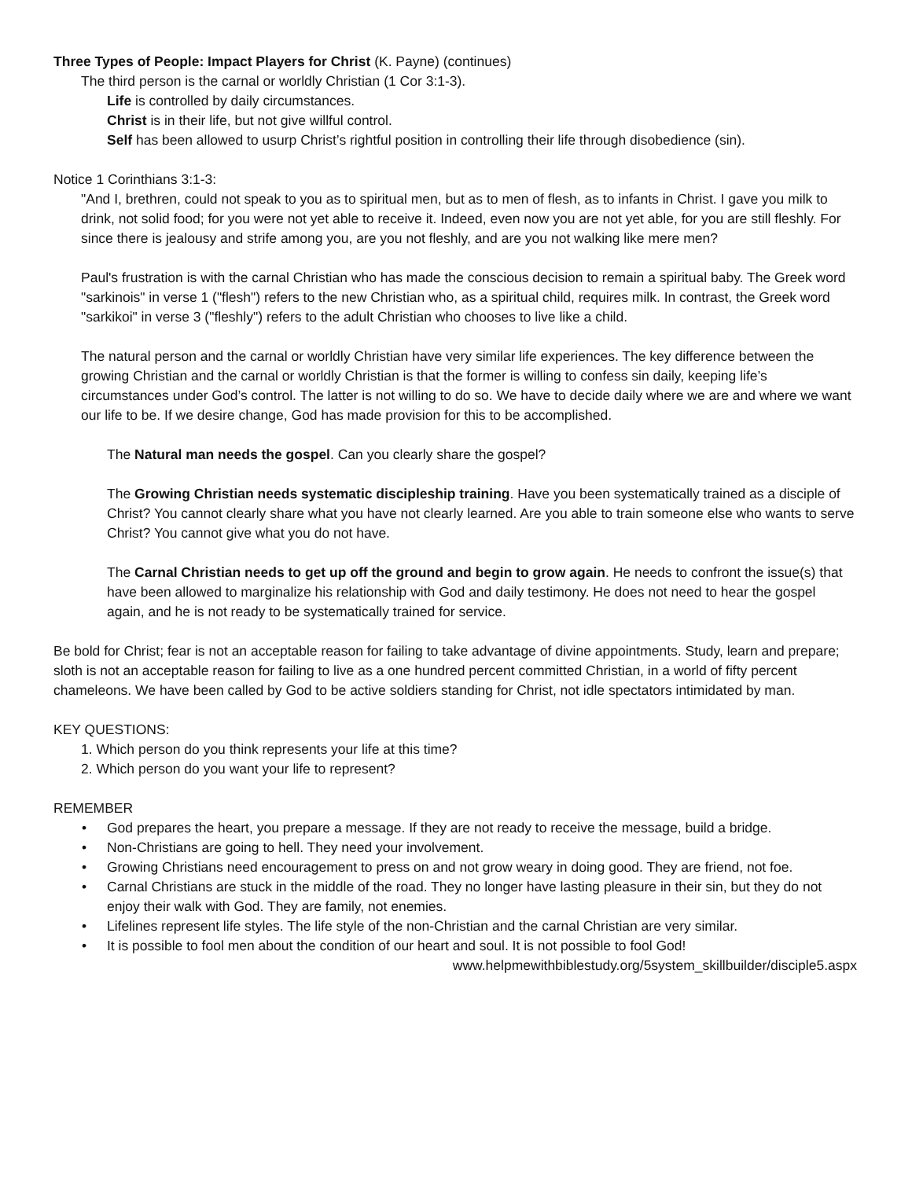Three Types of People: Impact Players for Christ (K. Payne) (continues)
The third person is the carnal or worldly Christian (1 Cor 3:1-3).
Life is controlled by daily circumstances.
Christ is in their life, but not give willful control.
Self has been allowed to usurp Christ’s rightful position in controlling their life through disobedience (sin).
Notice 1 Corinthians 3:1-3:
"And I, brethren, could not speak to you as to spiritual men, but as to men of flesh, as to infants in Christ. I gave you milk to drink, not solid food; for you were not yet able to receive it. Indeed, even now you are not yet able, for you are still fleshly. For since there is jealousy and strife among you, are you not fleshly, and are you not walking like mere men?
Paul's frustration is with the carnal Christian who has made the conscious decision to remain a spiritual baby. The Greek word "sarkinois" in verse 1 ("flesh") refers to the new Christian who, as a spiritual child, requires milk. In contrast, the Greek word "sarkikoi" in verse 3 ("fleshly") refers to the adult Christian who chooses to live like a child.
The natural person and the carnal or worldly Christian have very similar life experiences. The key difference between the growing Christian and the carnal or worldly Christian is that the former is willing to confess sin daily, keeping life’s circumstances under God’s control. The latter is not willing to do so. We have to decide daily where we are and where we want our life to be. If we desire change, God has made provision for this to be accomplished.
The Natural man needs the gospel. Can you clearly share the gospel?
The Growing Christian needs systematic discipleship training. Have you been systematically trained as a disciple of Christ? You cannot clearly share what you have not clearly learned. Are you able to train someone else who wants to serve Christ? You cannot give what you do not have.
The Carnal Christian needs to get up off the ground and begin to grow again. He needs to confront the issue(s) that have been allowed to marginalize his relationship with God and daily testimony. He does not need to hear the gospel again, and he is not ready to be systematically trained for service.
Be bold for Christ; fear is not an acceptable reason for failing to take advantage of divine appointments. Study, learn and prepare; sloth is not an acceptable reason for failing to live as a one hundred percent committed Christian, in a world of fifty percent chameleons. We have been called by God to be active soldiers standing for Christ, not idle spectators intimidated by man.
KEY QUESTIONS:
1. Which person do you think represents your life at this time?
2. Which person do you want your life to represent?
REMEMBER
• God prepares the heart, you prepare a message. If they are not ready to receive the message, build a bridge.
• Non-Christians are going to hell. They need your involvement.
• Growing Christians need encouragement to press on and not grow weary in doing good. They are friend, not foe.
• Carnal Christians are stuck in the middle of the road. They no longer have lasting pleasure in their sin, but they do not enjoy their walk with God. They are family, not enemies.
• Lifelines represent life styles. The life style of the non-Christian and the carnal Christian are very similar.
• It is possible to fool men about the condition of our heart and soul. It is not possible to fool God!
www.helpmewithbiblestudy.org/5system_skillbuilder/disciple5.aspx